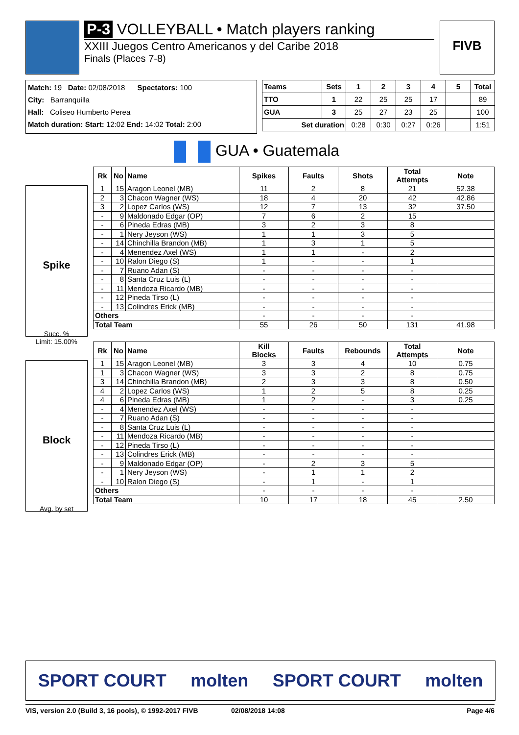P-3 VOLLEYBALL • Match players ranking
XXIII Juegos Centro Americanos y del Caribe 2018
Finals (Places 7-8)
FIVB
Match: 19 Date: 02/08/2018 Spectators: 100
City: Barranquilla
Hall: Coliseo Humberto Perea
Match duration: Start: 12:02 End: 14:02 Total: 2:00
| Teams | Sets | 1 | 2 | 3 | 4 | 5 | Total |
| --- | --- | --- | --- | --- | --- | --- | --- |
| TTO | 1 | 22 | 25 | 25 | 17 | | 89 |
| GUA | 3 | 25 | 27 | 23 | 25 | | 100 |
| Set duration | | 0:28 | 0:30 | 0:27 | 0:26 | | 1:51 |
GUA • Guatemala
Spike
Succ. %
Limit: 15.00%
| Rk | No | Name | Spikes | Faults | Shots | Total Attempts | Note |
| --- | --- | --- | --- | --- | --- | --- | --- |
| 1 | 15 | Aragon Leonel (MB) | 11 | 2 | 8 | 21 | 52.38 |
| 2 | 3 | Chacon Wagner (WS) | 18 | 4 | 20 | 42 | 42.86 |
| 3 | 2 | Lopez Carlos (WS) | 12 | 7 | 13 | 32 | 37.50 |
| - | 9 | Maldonado Edgar (OP) | 7 | 6 | 2 | 15 | |
| - | 6 | Pineda Edras (MB) | 3 | 2 | 3 | 8 | |
| - | 1 | Nery Jeyson (WS) | 1 | 1 | 3 | 5 | |
| - | 14 | Chinchilla Brandon (MB) | 1 | 3 | 1 | 5 | |
| - | 4 | Menendez Axel (WS) | 1 | 1 | - | 2 | |
| - | 10 | Ralon Diego (S) | 1 | - | - | 1 | |
| - | 7 | Ruano Adan (S) | - | - | - | - | |
| - | 8 | Santa Cruz Luis (L) | - | - | - | - | |
| - | 11 | Mendoza Ricardo (MB) | - | - | - | - | |
| - | 12 | Pineda Tirso (L) | - | - | - | - | |
| - | 13 | Colindres Erick (MB) | - | - | - | - | |
| Others | | | - | - | - | - | |
| Total Team | | | 55 | 26 | 50 | 131 | 41.98 |
Block
Avg. by set
| Rk | No | Name | Kill Blocks | Faults | Rebounds | Total Attempts | Note |
| --- | --- | --- | --- | --- | --- | --- | --- |
| 1 | 15 | Aragon Leonel (MB) | 3 | 3 | 4 | 10 | 0.75 |
| 1 | 3 | Chacon Wagner (WS) | 3 | 3 | 2 | 8 | 0.75 |
| 3 | 14 | Chinchilla Brandon (MB) | 2 | 3 | 3 | 8 | 0.50 |
| 4 | 2 | Lopez Carlos (WS) | 1 | 2 | 5 | 8 | 0.25 |
| 4 | 6 | Pineda Edras (MB) | 1 | 2 | - | 3 | 0.25 |
| - | 4 | Menendez Axel (WS) | - | - | - | - | |
| - | 7 | Ruano Adan (S) | - | - | - | - | |
| - | 8 | Santa Cruz Luis (L) | - | - | - | - | |
| - | 11 | Mendoza Ricardo (MB) | - | - | - | - | |
| - | 12 | Pineda Tirso (L) | - | - | - | - | |
| - | 13 | Colindres Erick (MB) | - | - | - | - | |
| - | 9 | Maldonado Edgar (OP) | - | 2 | 3 | 5 | |
| - | 1 | Nery Jeyson (WS) | - | 1 | 1 | 2 | |
| - | 10 | Ralon Diego (S) | - | 1 | - | 1 | |
| Others | | | - | - | - | - | |
| Total Team | | | 10 | 17 | 18 | 45 | 2.50 |
SPORT COURT molten SPORT COURT molten
VIS, version 2.0 (Build 3, 16 pools), © 1992-2017 FIVB 02/08/2018 14:08 Page 4/6